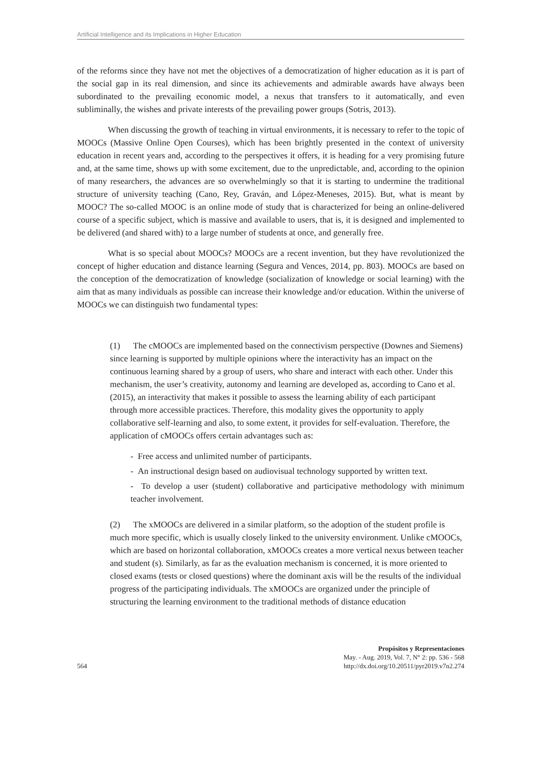Artificial Intelligence and its Implications in Higher Education
of the reforms since they have not met the objectives of a democratization of higher education as it is part of the social gap in its real dimension, and since its achievements and admirable awards have always been subordinated to the prevailing economic model, a nexus that transfers to it automatically, and even subliminally, the wishes and private interests of the prevailing power groups (Sotris, 2013).
When discussing the growth of teaching in virtual environments, it is necessary to refer to the topic of MOOCs (Massive Online Open Courses), which has been brightly presented in the context of university education in recent years and, according to the perspectives it offers, it is heading for a very promising future and, at the same time, shows up with some excitement, due to the unpredictable, and, according to the opinion of many researchers, the advances are so overwhelmingly so that it is starting to undermine the traditional structure of university teaching (Cano, Rey, Graván, and López-Meneses, 2015). But, what is meant by MOOC? The so-called MOOC is an online mode of study that is characterized for being an online-delivered course of a specific subject, which is massive and available to users, that is, it is designed and implemented to be delivered (and shared with) to a large number of students at once, and generally free.
What is so special about MOOCs? MOOCs are a recent invention, but they have revolutionized the concept of higher education and distance learning (Segura and Vences, 2014, pp. 803). MOOCs are based on the conception of the democratization of knowledge (socialization of knowledge or social learning) with the aim that as many individuals as possible can increase their knowledge and/or education. Within the universe of MOOCs we can distinguish two fundamental types:
(1) The cMOOCs are implemented based on the connectivism perspective (Downes and Siemens) since learning is supported by multiple opinions where the interactivity has an impact on the continuous learning shared by a group of users, who share and interact with each other. Under this mechanism, the user’s creativity, autonomy and learning are developed as, according to Cano et al. (2015), an interactivity that makes it possible to assess the learning ability of each participant through more accessible practices. Therefore, this modality gives the opportunity to apply collaborative self-learning and also, to some extent, it provides for self-evaluation. Therefore, the application of cMOOCs offers certain advantages such as:
- Free access and unlimited number of participants.
- An instructional design based on audiovisual technology supported by written text.
- To develop a user (student) collaborative and participative methodology with minimum teacher involvement.
(2) The xMOOCs are delivered in a similar platform, so the adoption of the student profile is much more specific, which is usually closely linked to the university environment. Unlike cMOOCs, which are based on horizontal collaboration, xMOOCs creates a more vertical nexus between teacher and student (s). Similarly, as far as the evaluation mechanism is concerned, it is more oriented to closed exams (tests or closed questions) where the dominant axis will be the results of the individual progress of the participating individuals. The xMOOCs are organized under the principle of structuring the learning environment to the traditional methods of distance education
564
Propósitos y Representaciones
May. - Aug. 2019, Vol. 7, N° 2: pp. 536 - 568
http://dx.doi.org/10.20511/pyr2019.v7n2.274